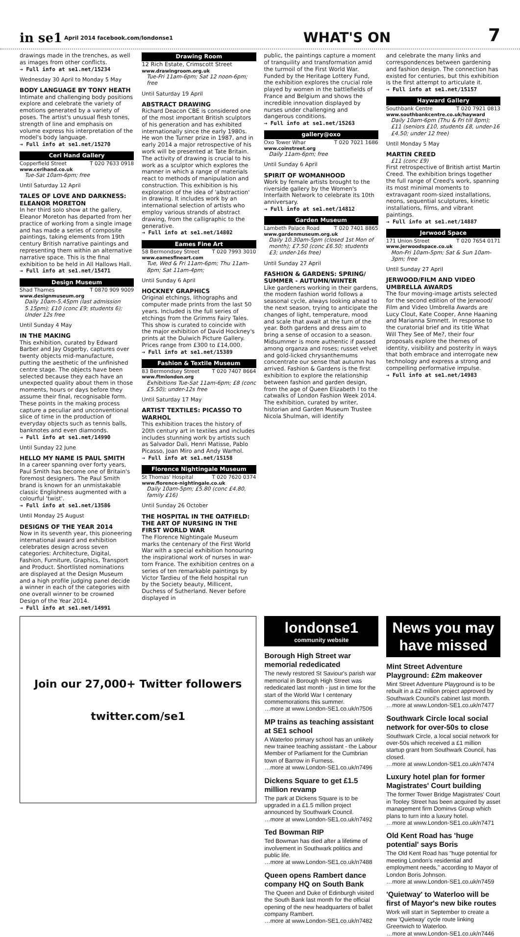in se1 April 2014 facebook.com/londonse1
WHAT'S ON
7
drawings made in the trenches, as well as images from other conflicts.
→ Full info at se1.net/15234
Wednesday 30 April to Monday 5 May
BODY LANGUAGE BY TONY HEATH
Intimate and challenging body positions explore and celebrate the variety of emotions generated by a variety of poses. The artist's unusual flesh tones, strength of line and emphasis on volume express his interpretation of the model's body language.
→ Full info at se1.net/15270
Ceri Hand Gallery
Copperfield Street T 020 7633 0918
www.cerihand.co.uk
Tue-Sat 10am-6pm; free
Until Saturday 12 April
TALES OF LOVE AND DARKNESS: ELEANOR MORETON
In her third solo show at the gallery, Eleanor Moreton has departed from her practice of working from a single image and has made a series of composite paintings, taking elements from 19th century British narrative paintings and representing them within an alternative narrative space. This is the final exhibition to be held in All Hallows Hall.
→ Full info at se1.net/15471
Design Museum
Shad Thames T 0870 909 9009
www.designmuseum.org
Daily 10am-5.45pm (last admission 5.15pm); £10 (conc £9; students 6); Under 12s free
Until Sunday 4 May
IN THE MAKING
This exhibition, curated by Edward Barber and Jay Osgerby, captures over twenty objects mid-manufacture, putting the aesthetic of the unfinished centre stage. The objects have been selected because they each have an unexpected quality about them in those moments, hours or days before they assume their final, recognisable form. These points in the making process capture a peculiar and unconventional slice of time in the production of everyday objects such as tennis balls, banknotes and even diamonds.
→ Full info at se1.net/14990
Until Sunday 22 June
HELLO MY NAME IS PAUL SMITH
In a career spanning over forty years, Paul Smith has become one of Britain's foremost designers. The Paul Smith brand is known for an unmistakable classic Englishness augmented with a colourful 'twist'.
→ Full info at se1.net/13586
Until Monday 25 August
DESIGNS OF THE YEAR 2014
Now in its seventh year, this pioneering international award and exhibition celebrates design across seven categories: Architecture, Digital, Fashion, Furniture, Graphics, Transport and Product. Shortlisted nominations are displayed at the Design Museum and a high profile judging panel decide a winner in each of the categories with one overall winner to be crowned Design of the Year 2014.
→ Full info at se1.net/14991
Drawing Room
12 Rich Estate, Crimscott Street
www.drawingroom.org.uk
Tue-Fri 11am-6pm; Sat 12 noon-6pm; free
Until Saturday 19 April
ABSTRACT DRAWING
Richard Deacon CBE is considered one of the most important British sculptors of his generation and has exhibited internationally since the early 1980s. He won the Turner prize in 1987, and in early 2014 a major retrospective of his work will be presented at Tate Britain. The activity of drawing is crucial to his work as a sculptor which explores the manner in which a range of materials react to methods of manipulation and construction. This exhibition is his exploration of the idea of 'abstraction' in drawing. It includes work by an international selection of artists who employ various strands of abstract drawing, from the calligraphic to the generative.
→ Full info at se1.net/14802
Eames Fine Art
58 Bermondsey Street T 020 7993 3010
www.eamesfineart.com
Tue, Wed & Fri 11am-6pm; Thu 11am-8pm; Sat 11am-4pm;
Until Sunday 6 April
HOCKNEY GRAPHICS
Original etchings, lithographs and computer made prints from the last 50 years. Included is the full series of etchings from the Grimms Fairy Tales. This show is curated to coincide with the major exhibition of David Hockney's prints at the Dulwich Picture Gallery. Prices range from £300 to £14,000.
→ Full info at se1.net/15389
Fashion & Textile Museum
83 Bermondsey Street T 020 7407 8664
www.ftmlondon.org
Exhibitions Tue-Sat 11am-6pm; £8 (conc £5.50); under-12s free
Until Saturday 17 May
ARTIST TEXTILES: PICASSO TO WARHOL
This exhibition traces the history of 20th century art in textiles and includes includes stunning work by artists such as Salvador Dali, Henri Matisse, Pablo Picasso, Joan Miro and Andy Warhol.
→ Full info at se1.net/15158
Florence Nightingale Museum
St Thomas' Hospital T 020 7620 0374
www.florence-nightingale.co.uk
Daily 10am-5pm; £5.80 (conc £4.80, family £16)
Until Sunday 26 October
THE HOSPITAL IN THE OATFIELD: THE ART OF NURSING IN THE FIRST WORLD WAR
The Florence Nightingale Museum marks the centenary of the First World War with a special exhibition honouring the inspirational work of nurses in war-torn France. The exhibition centres on a series of ten remarkable paintings by Victor Tardieu of the field hospital run by the Society beauty, Millicent, Duchess of Sutherland. Never before displayed in
public, the paintings capture a moment of tranquility and transformation amid the turmoil of the First World War. Funded by the Heritage Lottery Fund, the exhibition explores the crucial role played by women in the battlefields of France and Belgium and shows the incredible innovation displayed by nurses under challenging and dangerous conditions.
→ Full info at se1.net/15263
gallery@oxo
Oxo Tower Whar T 020 7021 1686
www.coinstreet.org
Daily 11am-6pm; free
Until Sunday 6 April
SPIRIT OF WOMANHOOD
Work by female artists brought to the riverside gallery by the Women's Interfaith Network to celebrate its 10th anniversary.
→ Full info at se1.net/14812
Garden Museum
Lambeth Palace Road T 020 7401 8865
www.gardenmuseum.org.uk
Daily 10.30am-5pm (closed 1st Mon of month); £7.50 (conc £6.50; students £3; under-16s free)
Until Sunday 27 April
FASHION & GARDENS: SPRING/ SUMMER - AUTUMN/WINTER
Like gardeners working in their gardens, the modern fashion world follows a seasonal cycle, always looking ahead to the next season, trying to anticipate the changes of light, temperature, mood and scale that await at the turn of the year. Both gardens and dress aim to bring a sense of occasion to a season. Midsummer is more authentic if passed among organza and roses; russet velvet and gold-licked chrysanthemums concentrate our sense that autumn has arrived. Fashion & Gardens is the first exhibition to explore the relationship between fashion and garden design, from the age of Queen Elizabeth I to the catwalks of London Fashion Week 2014. The exhibition, curated by writer, historian and Garden Museum Trustee Nicola Shulman, will identify
and celebrate the many links and correspondences between gardening and fashion design. The connection has existed for centuries, but this exhibition is the first attempt to articulate it.
→ Full info at se1.net/15157
Hayward Gallery
Southbank Centre T 020 7921 0813
www.southbankcentre.co.uk/hayward
Daily 10am-6pm (Thu & Fri till 8pm); £11 (seniors £10, students £8, under-16 £4.50; under 12 free)
Until Monday 5 May
MARTIN CREED
£11 (conc £9)
First retrospective of British artist Martin Creed. The exhibition brings together the full range of Creed's work, spanning its most minimal moments to extravagant room-sized installations, neons, sequential sculptures, kinetic installations, films, and vibrant paintings.
→ Full info at se1.net/14887
Jerwood Space
171 Union Street T 020 7654 0171
www.jerwoodspace.co.uk
Mon-Fri 10am-5pm; Sat & Sun 10am-3pm; free
Until Sunday 27 April
JERWOOD/FILM AND VIDEO UMBRELLA AWARDS
The four moving-image artists selected for the second edition of the Jerwood/ Film and Video Umbrella Awards are Lucy Clout, Kate Cooper, Anne Haaning and Marianna Simnett. In response to the curatorial brief and its title What Will They See of Me?, their four proposals explore the themes of identity, visibility and posterity in ways that both embrace and interrogate new technology and express a strong and compelling performative impulse.
→ Full info at se1.net/14983
Join our 27,000+ Twitter followers
twitter.com/se1
londonse1
community website
Borough High Street war memorial rededicated
The newly restored St Saviour's parish war memorial in Borough High Street was rededicated last month - just in time for the start of the World War I centenary commemorations this summer.
…more at www.London-SE1.co.uk/n7506
MP trains as teaching assistant at SE1 school
A Waterloo primary school has an unlikely new trainee teaching assistant - the Labour Member of Parliament for the Cumbrian town of Barrow in Furness.
…more at www.London-SE1.co.uk/n7496
Dickens Square to get £1.5 million revamp
The park at Dickens Square is to be upgraded in a £1.5 million project announced by Southwark Council.
…more at www.London-SE1.co.uk/n7492
Ted Bowman RIP
Ted Bowman has died after a lifetime of involvement in Southwark politics and public life.
…more at www.London-SE1.co.uk/n7488
Queen opens Rambert dance company HQ on South Bank
The Queen and Duke of Edinburgh visited the South Bank last month for the official opening of the new headquarters of ballet company Rambert.
…more at www.London-SE1.co.uk/n7482
News you may have missed
Mint Street Adventure Playground: £2m makeover
Mint Street Adventure Playground is to be rebuilt in a £2 million project approved by Southwark Council's cabinet last month.
…more at www.London-SE1.co.uk/n7477
Southwark Circle local social network for over-50s to close
Southwark Circle, a local social network for over-50s which received a £1 million startup grant from Southwark Council, has closed.
…more at www.London-SE1.co.uk/n7474
Luxury hotel plan for former Magistrates' Court building
The former Tower Bridge Magistrates' Court in Tooley Street has been acquired by asset management firm Dominvs Group which plans to turn into a luxury hotel.
…more at www.London-SE1.co.uk/n7471
Old Kent Road has 'huge potential' says Boris
The Old Kent Road has "huge potential for meeting London's residential and employment needs," according to Mayor of London Boris Johnson.
…more at www.London-SE1.co.uk/n7459
'Quietway' to Waterloo will be first of Mayor's new bike routes
Work will start in September to create a new 'Quietway' cycle route linking Greenwich to Waterloo.
…more at www.London-SE1.co.uk/n7446